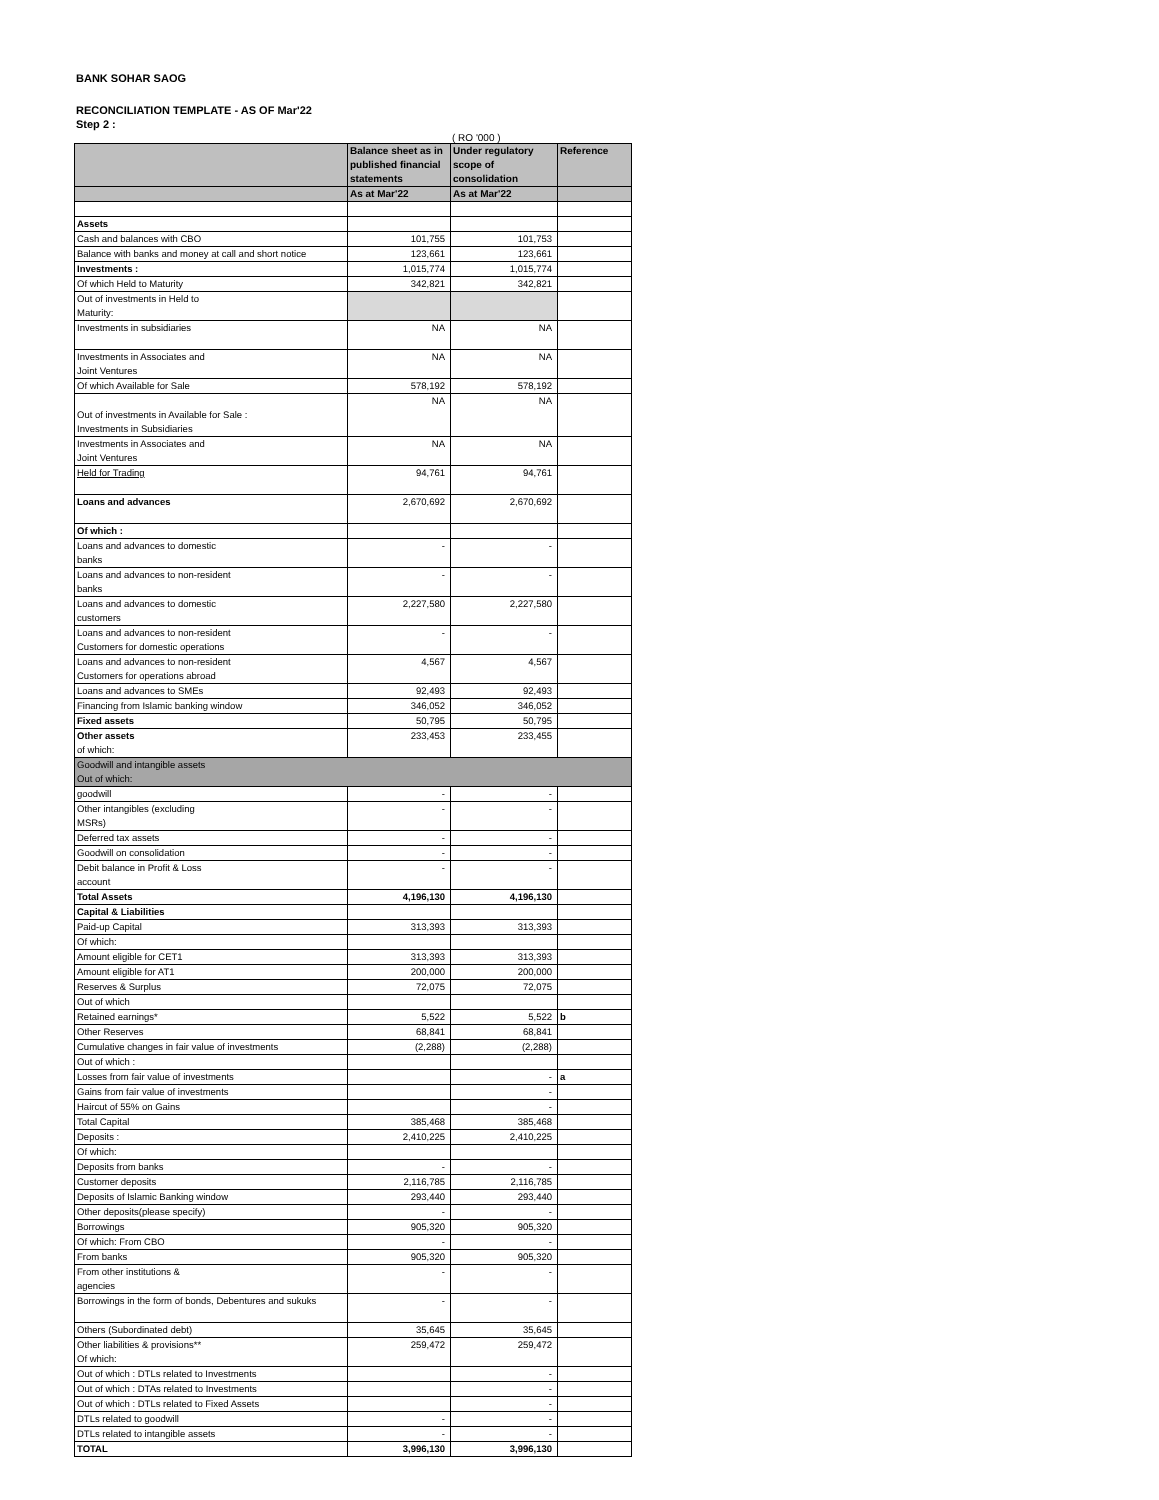BANK SOHAR SAOG
RECONCILIATION TEMPLATE - AS OF Mar'22
Step 2 :
( RO '000 )
| | Balance sheet as in published financial statements | Under regulatory scope of consolidation | Reference |
| --- | --- | --- | --- |
| | As at Mar'22 | As at Mar'22 | |
| Assets | | | |
| Cash and balances with CBO | 101,755 | 101,753 | |
| Balance with banks and money at call and short notice | 123,661 | 123,661 | |
| Investments : | 1,015,774 | 1,015,774 | |
| Of which Held to Maturity | 342,821 | 342,821 | |
| Out of investments in Held to Maturity: | | | |
| Investments in subsidiaries | NA | NA | |
| Investments in Associates and Joint Ventures | NA | NA | |
| Of which Available for Sale | 578,192 | 578,192 | |
| Out of investments in Available for Sale : Investments in Subsidiaries | NA | NA | |
| Investments in Associates and Joint Ventures | NA | NA | |
| Held for Trading | 94,761 | 94,761 | |
| Loans and advances | 2,670,692 | 2,670,692 | |
| Of which : | | | |
| Loans and advances to domestic banks | - | - | |
| Loans and advances to non-resident banks | - | - | |
| Loans and advances to domestic customers | 2,227,580 | 2,227,580 | |
| Loans and advances to non-resident Customers for domestic operations | - | - | |
| Loans and advances to non-resident Customers for operations abroad | 4,567 | 4,567 | |
| Loans and advances to SMEs | 92,493 | 92,493 | |
| Financing from Islamic banking window | 346,052 | 346,052 | |
| Fixed assets | 50,795 | 50,795 | |
| Other assets of which: | 233,453 | 233,455 | |
| Goodwill and intangible assets Out of which: | | | |
| goodwill | - | - | |
| Other intangibles (excluding MSRs) | - | - | |
| Deferred tax assets | - | - | |
| Goodwill on consolidation | - | - | |
| Debit balance in Profit & Loss account | - | - | |
| Total Assets | 4,196,130 | 4,196,130 | |
| Capital & Liabilities | | | |
| Paid-up Capital | 313,393 | 313,393 | |
| Of which: | | | |
| Amount eligible for CET1 | 313,393 | 313,393 | |
| Amount eligible for AT1 | 200,000 | 200,000 | |
| Reserves & Surplus | 72,075 | 72,075 | |
| Out of which | | | |
| Retained earnings* | 5,522 | 5,522 | b |
| Other Reserves | 68,841 | 68,841 | |
| Cumulative changes in fair value of investments | (2,288) | (2,288) | |
| Out of which : | | | |
| Losses from fair value of investments | | - | a |
| Gains from fair value of investments | | - | |
| Haircut of 55% on Gains | | - | |
| Total Capital | 385,468 | 385,468 | |
| Deposits : | 2,410,225 | 2,410,225 | |
| Of which: | | | |
| Deposits from banks | - | - | |
| Customer deposits | 2,116,785 | 2,116,785 | |
| Deposits of Islamic Banking window | 293,440 | 293,440 | |
| Other deposits(please specify) | - | - | |
| Borrowings | 905,320 | 905,320 | |
| Of which: From CBO | - | - | |
| From banks | 905,320 | 905,320 | |
| From other institutions & agencies | - | - | |
| Borrowings in the form of bonds, Debentures and sukuks | - | - | |
| Others (Subordinated debt) | 35,645 | 35,645 | |
| Other liabilities & provisions** Of which: | 259,472 | 259,472 | |
| Out of which : DTLs related to Investments | | - | |
| Out of which : DTAs related to Investments | | - | |
| Out of which : DTLs related to Fixed Assets | | - | |
| DTLs related to goodwill | - | - | |
| DTLs related to intangible assets | - | - | |
| TOTAL | 3,996,130 | 3,996,130 | |